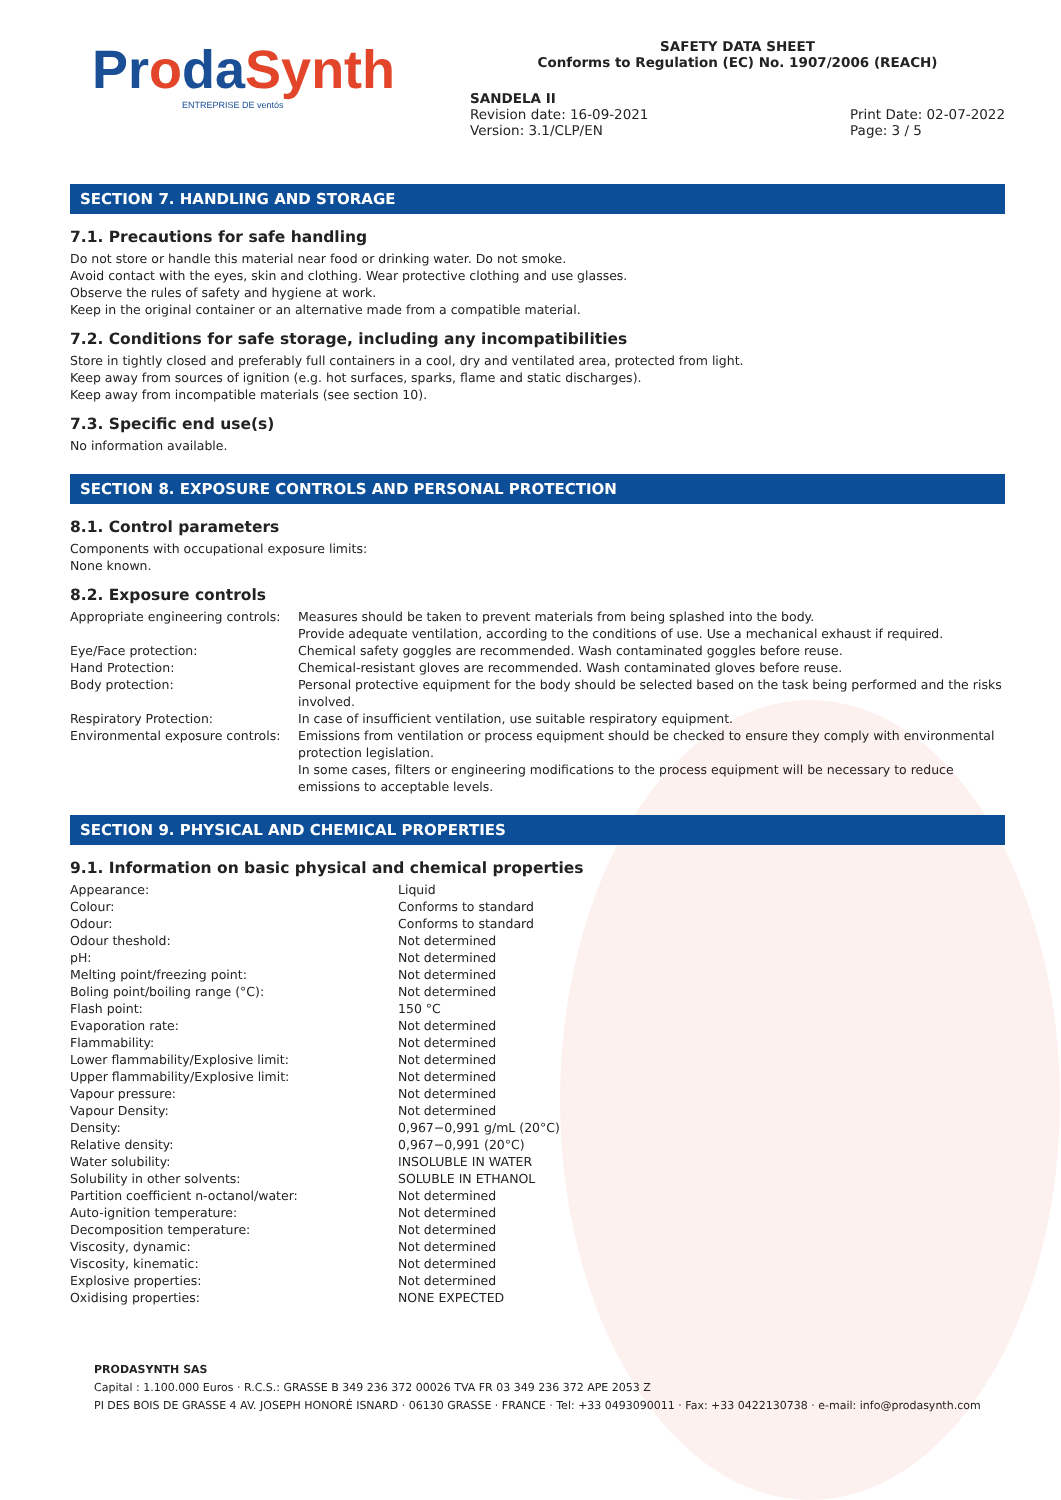ProdaSynth
ENTREPRISE DE ventós
SAFETY DATA SHEET
Conforms to Regulation (EC) No. 1907/2006 (REACH)
SANDELA II
Revision date: 16-09-2021
Version: 3.1/CLP/EN Print Date: 02-07-2022
Page: 3 / 5
SECTION 7. HANDLING AND STORAGE
7.1. Precautions for safe handling
Do not store or handle this material near food or drinking water. Do not smoke.
Avoid contact with the eyes, skin and clothing. Wear protective clothing and use glasses.
Observe the rules of safety and hygiene at work.
Keep in the original container or an alternative made from a compatible material.
7.2. Conditions for safe storage, including any incompatibilities
Store in tightly closed and preferably full containers in a cool, dry and ventilated area, protected from light.
Keep away from sources of ignition (e.g. hot surfaces, sparks, flame and static discharges).
Keep away from incompatible materials (see section 10).
7.3. Specific end use(s)
No information available.
SECTION 8. EXPOSURE CONTROLS AND PERSONAL PROTECTION
8.1. Control parameters
Components with occupational exposure limits:
None known.
8.2. Exposure controls
| Appropriate engineering controls: | Measures should be taken to prevent materials from being splashed into the body. Provide adequate ventilation, according to the conditions of use. Use a mechanical exhaust if required. |
| Eye/Face protection: | Chemical safety goggles are recommended. Wash contaminated goggles before reuse. |
| Hand Protection: | Chemical-resistant gloves are recommended. Wash contaminated gloves before reuse. |
| Body protection: | Personal protective equipment for the body should be selected based on the task being performed and the risks involved. |
| Respiratory Protection: | In case of insufficient ventilation, use suitable respiratory equipment. |
| Environmental exposure controls: | Emissions from ventilation or process equipment should be checked to ensure they comply with environmental protection legislation. In some cases, filters or engineering modifications to the process equipment will be necessary to reduce emissions to acceptable levels. |
SECTION 9. PHYSICAL AND CHEMICAL PROPERTIES
9.1. Information on basic physical and chemical properties
| Appearance: | Liquid |
| Colour: | Conforms to standard |
| Odour: | Conforms to standard |
| Odour theshold: | Not determined |
| pH: | Not determined |
| Melting point/freezing point: | Not determined |
| Boling point/boiling range (°C): | Not determined |
| Flash point: | 150 °C |
| Evaporation rate: | Not determined |
| Flammability: | Not determined |
| Lower flammability/Explosive limit: | Not determined |
| Upper flammability/Explosive limit: | Not determined |
| Vapour pressure: | Not determined |
| Vapour Density: | Not determined |
| Density: | 0,967−0,991 g/mL (20°C) |
| Relative density: | 0,967−0,991 (20°C) |
| Water solubility: | INSOLUBLE IN WATER |
| Solubility in other solvents: | SOLUBLE IN ETHANOL |
| Partition coefficient n-octanol/water: | Not determined |
| Auto-ignition temperature: | Not determined |
| Decomposition temperature: | Not determined |
| Viscosity, dynamic: | Not determined |
| Viscosity, kinematic: | Not determined |
| Explosive properties: | Not determined |
| Oxidising properties: | NONE EXPECTED |
PRODASYNTH SAS
Capital : 1.100.000 Euros · R.C.S.: GRASSE B 349 236 372 00026 TVA FR 03 349 236 372 APE 2053 Z
PI DES BOIS DE GRASSE 4 AV. JOSEPH HONORÉ ISNARD · 06130 GRASSE · FRANCE · Tel: +33 0493090011 · Fax: +33 0422130738 · e-mail: info@prodasynth.com